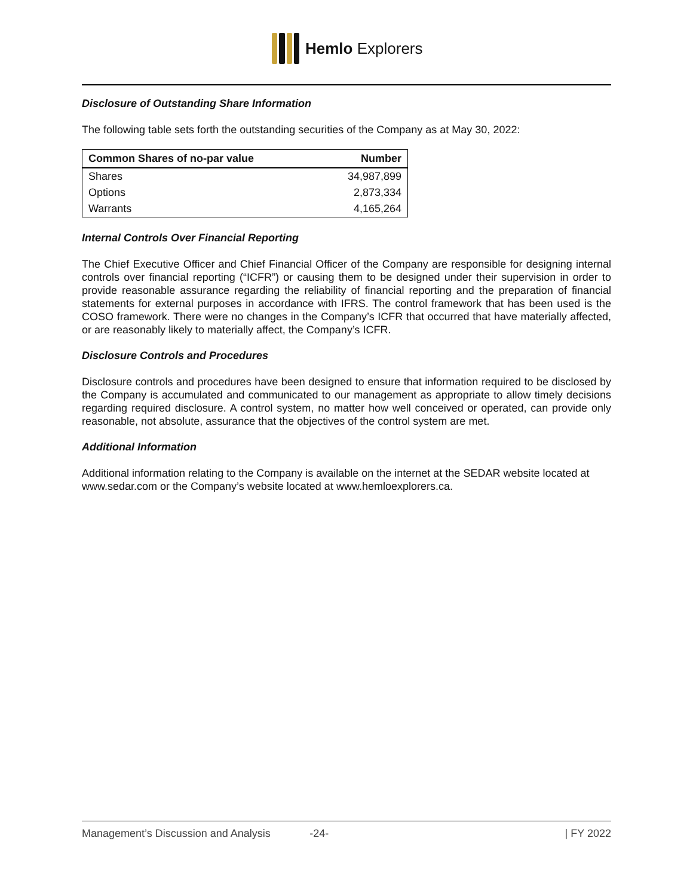Hemlo Explorers
Disclosure of Outstanding Share Information
The following table sets forth the outstanding securities of the Company as at May 30, 2022:
| Common Shares of no-par value | Number |
| --- | --- |
| Shares | 34,987,899 |
| Options | 2,873,334 |
| Warrants | 4,165,264 |
Internal Controls Over Financial Reporting
The Chief Executive Officer and Chief Financial Officer of the Company are responsible for designing internal controls over financial reporting (“ICFR”) or causing them to be designed under their supervision in order to provide reasonable assurance regarding the reliability of financial reporting and the preparation of financial statements for external purposes in accordance with IFRS. The control framework that has been used is the COSO framework. There were no changes in the Company’s ICFR that occurred that have materially affected, or are reasonably likely to materially affect, the Company’s ICFR.
Disclosure Controls and Procedures
Disclosure controls and procedures have been designed to ensure that information required to be disclosed by the Company is accumulated and communicated to our management as appropriate to allow timely decisions regarding required disclosure. A control system, no matter how well conceived or operated, can provide only reasonable, not absolute, assurance that the objectives of the control system are met.
Additional Information
Additional information relating to the Company is available on the internet at the SEDAR website located at www.sedar.com or the Company’s website located at www.hemloexplorers.ca.
Management’s Discussion and Analysis -24- | FY 2022